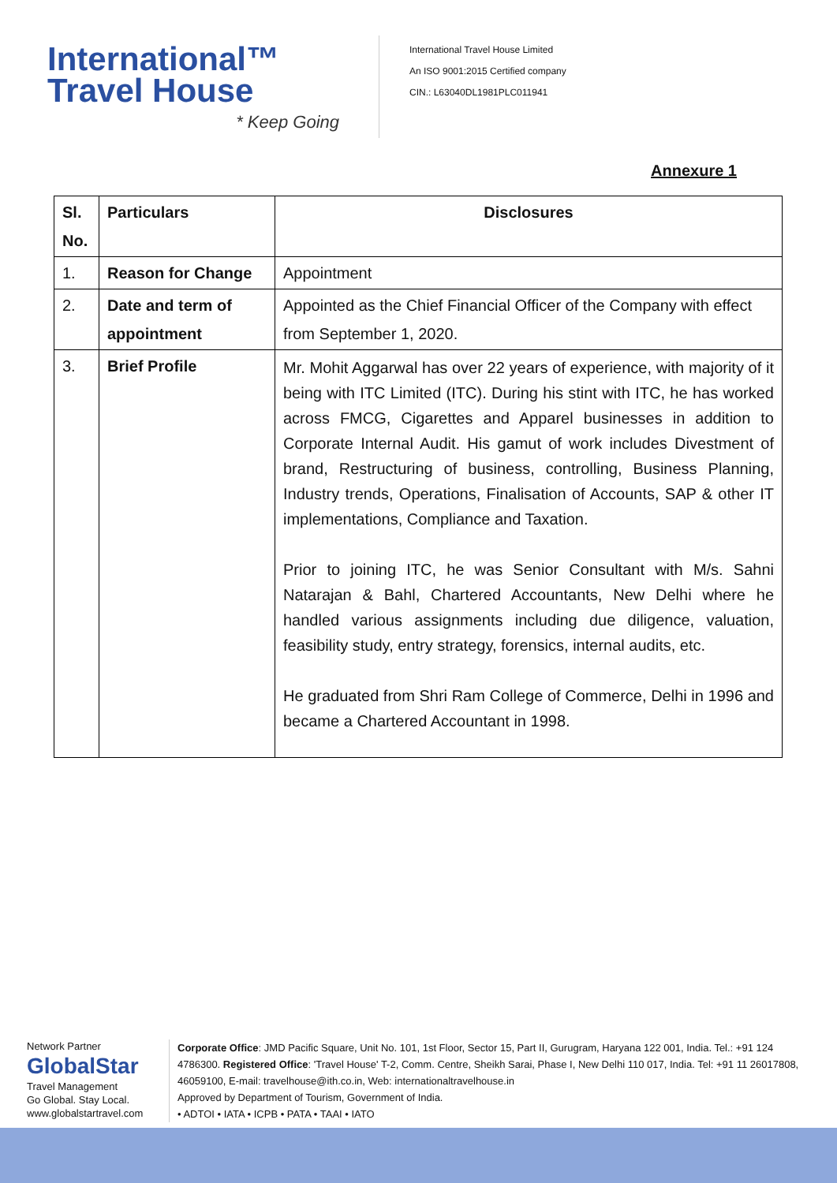International™
Travel House
* Keep Going
International Travel House Limited
An ISO 9001:2015 Certified company
CIN.: L63040DL1981PLC011941
Annexure 1
| Sl. No. | Particulars | Disclosures |
| --- | --- | --- |
| 1. | Reason for Change | Appointment |
| 2. | Date and term of appointment | Appointed as the Chief Financial Officer of the Company with effect from September 1, 2020. |
| 3. | Brief Profile | Mr. Mohit Aggarwal has over 22 years of experience, with majority of it being with ITC Limited (ITC). During his stint with ITC, he has worked across FMCG, Cigarettes and Apparel businesses in addition to Corporate Internal Audit. His gamut of work includes Divestment of brand, Restructuring of business, controlling, Business Planning, Industry trends, Operations, Finalisation of Accounts, SAP & other IT implementations, Compliance and Taxation. Prior to joining ITC, he was Senior Consultant with M/s. Sahni Natarajan & Bahl, Chartered Accountants, New Delhi where he handled various assignments including due diligence, valuation, feasibility study, entry strategy, forensics, internal audits, etc. He graduated from Shri Ram College of Commerce, Delhi in 1996 and became a Chartered Accountant in 1998. |
Network Partner
GlobalStar
Travel Management
Go Global. Stay Local.
www.globalstartravel.com
Corporate Office: JMD Pacific Square, Unit No. 101, 1st Floor, Sector 15, Part II, Gurugram, Haryana 122 001, India. Tel.: +91 124 4786300. Registered Office: 'Travel House' T-2, Comm. Centre, Sheikh Sarai, Phase I, New Delhi 110 017, India. Tel: +91 11 26017808, 46059100, E-mail: travelhouse@ith.co.in, Web: internationaltravelhouse.in
Approved by Department of Tourism, Government of India.
• ADTOI • IATA • ICPB • PATA • TAAI • IATO